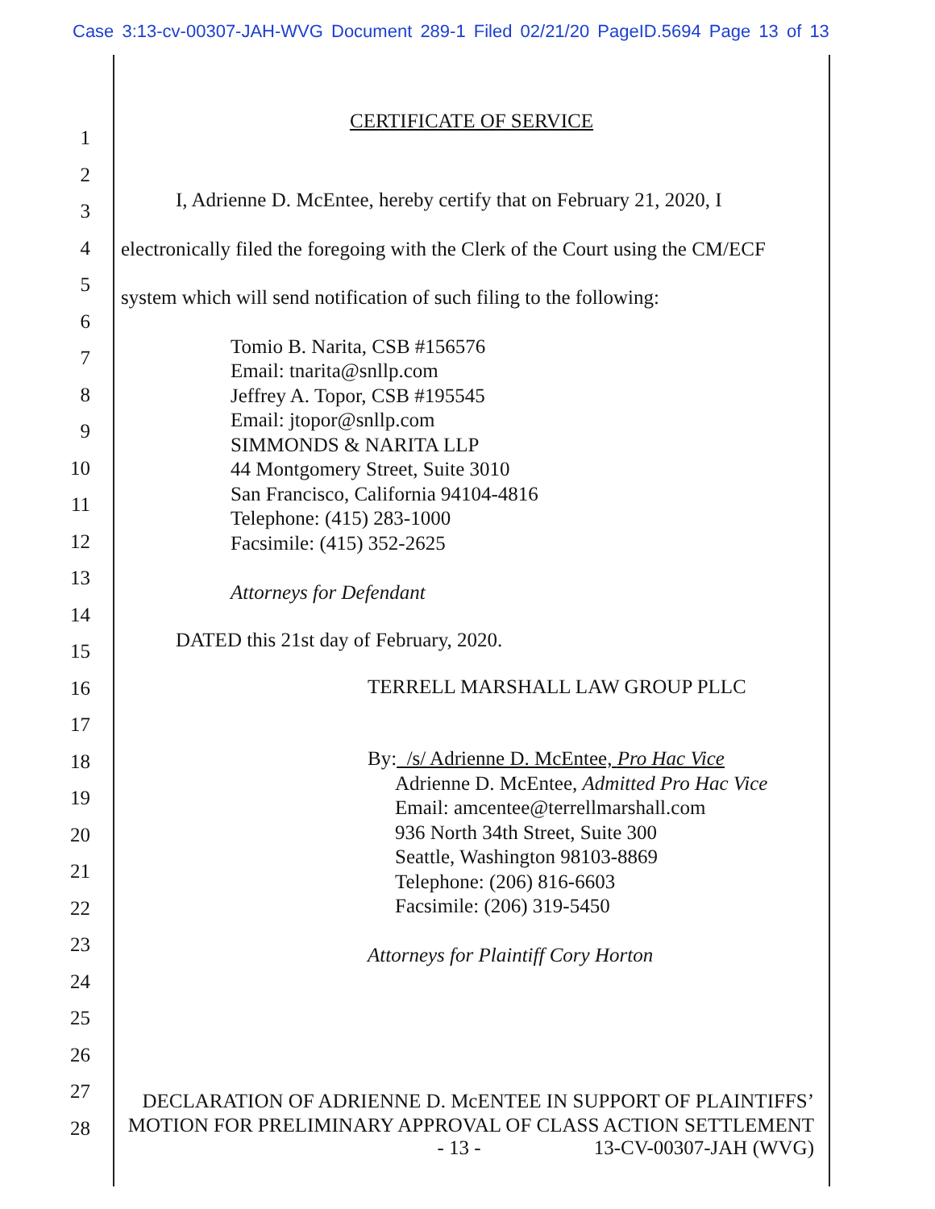Case 3:13-cv-00307-JAH-WVG Document 289-1 Filed 02/21/20 PageID.5694 Page 13 of 13
1
2
3
4
5
6
7
8
9
10
11
12
13
14
15
16
17
18
19
20
21
22
23
24
25
26
27
28
CERTIFICATE OF SERVICE
I, Adrienne D. McEntee, hereby certify that on February 21, 2020, I electronically filed the foregoing with the Clerk of the Court using the CM/ECF system which will send notification of such filing to the following:
Tomio B. Narita, CSB #156576
Email: tnarita@snllp.com
Jeffrey A. Topor, CSB #195545
Email: jtopor@snllp.com
SIMMONDS & NARITA LLP
44 Montgomery Street, Suite 3010
San Francisco, California 94104-4816
Telephone: (415) 283-1000
Facsimile: (415) 352-2625
Attorneys for Defendant
DATED this 21st day of February, 2020.
TERRELL MARSHALL LAW GROUP PLLC
By: /s/ Adrienne D. McEntee, Pro Hac Vice
Adrienne D. McEntee, Admitted Pro Hac Vice
Email: amcentee@terrellmarshall.com
936 North 34th Street, Suite 300
Seattle, Washington 98103-8869
Telephone: (206) 816-6603
Facsimile: (206) 319-5450
Attorneys for Plaintiff Cory Horton
DECLARATION OF ADRIENNE D. McENTEE IN SUPPORT OF PLAINTIFFS’ MOTION FOR PRELIMINARY APPROVAL OF CLASS ACTION SETTLEMENT
- 13 - 13-CV-00307-JAH (WVG)